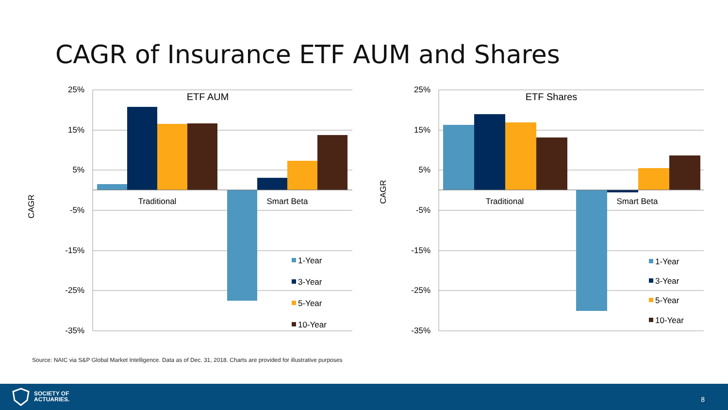CAGR of Insurance ETF AUM and Shares
25%
15%
5%
-5%
-15%
-25%
-35%
CAGR
ETF AUM
Traditional
Smart Beta
1-Year
3-Year
5-Year
10-Year
25%
15%
5%
-5%
-15%
-25%
-35%
CAGR
ETF Shares
Traditional
Smart Beta
1-Year
3-Year
5-Year
10-Year
Source: NAIC via S&P Global Market Intelligence. Data as of Dec. 31, 2018. Charts are provided for illustrative purposes
SOCIETY OF
ACTUARIES.
8